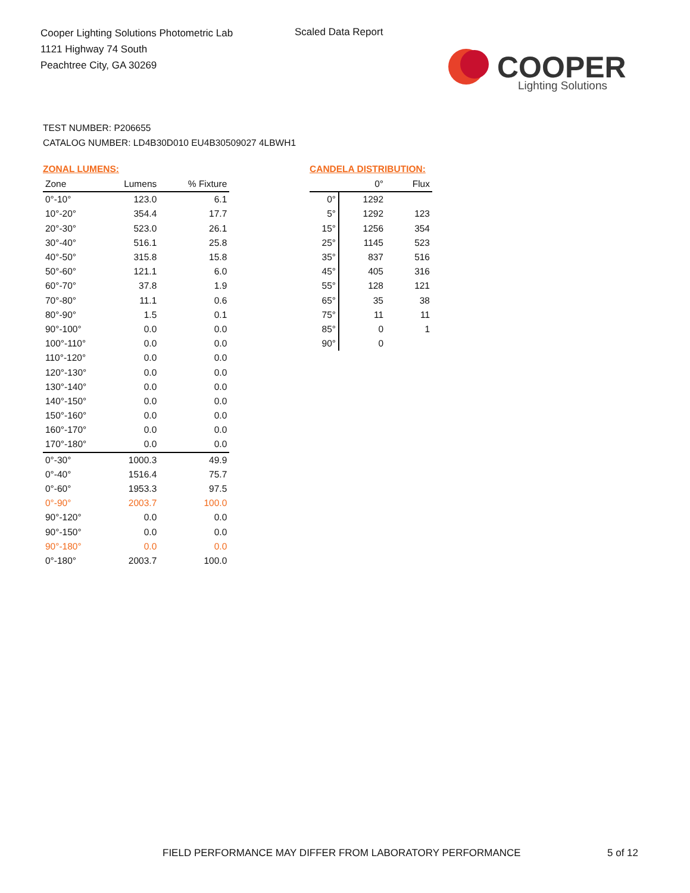Cooper Lighting Solutions Photometric Lab
1121 Highway 74 South
Peachtree City, GA 30269
Scaled Data Report
COOPER
Lighting Solutions
TEST NUMBER: P206655
CATALOG NUMBER: LD4B30D010 EU4B30509027 4LBWH1
ZONAL LUMENS:
| Zone | Lumens | % Fixture |
| --- | --- | --- |
| 0°-10° | 123.0 | 6.1 |
| 10°-20° | 354.4 | 17.7 |
| 20°-30° | 523.0 | 26.1 |
| 30°-40° | 516.1 | 25.8 |
| 40°-50° | 315.8 | 15.8 |
| 50°-60° | 121.1 | 6.0 |
| 60°-70° | 37.8 | 1.9 |
| 70°-80° | 11.1 | 0.6 |
| 80°-90° | 1.5 | 0.1 |
| 90°-100° | 0.0 | 0.0 |
| 100°-110° | 0.0 | 0.0 |
| 110°-120° | 0.0 | 0.0 |
| 120°-130° | 0.0 | 0.0 |
| 130°-140° | 0.0 | 0.0 |
| 140°-150° | 0.0 | 0.0 |
| 150°-160° | 0.0 | 0.0 |
| 160°-170° | 0.0 | 0.0 |
| 170°-180° | 0.0 | 0.0 |
| 0°-30° | 1000.3 | 49.9 |
| 0°-40° | 1516.4 | 75.7 |
| 0°-60° | 1953.3 | 97.5 |
| 0°-90° | 2003.7 | 100.0 |
| 90°-120° | 0.0 | 0.0 |
| 90°-150° | 0.0 | 0.0 |
| 90°-180° | 0.0 | 0.0 |
| 0°-180° | 2003.7 | 100.0 |
CANDELA DISTRIBUTION:
| | 0° | Flux |
| --- | --- | --- |
| 0° | 1292 | |
| 5° | 1292 | 123 |
| 15° | 1256 | 354 |
| 25° | 1145 | 523 |
| 35° | 837 | 516 |
| 45° | 405 | 316 |
| 55° | 128 | 121 |
| 65° | 35 | 38 |
| 75° | 11 | 11 |
| 85° | 0 | 1 |
| 90° | 0 | |
FIELD PERFORMANCE MAY DIFFER FROM LABORATORY PERFORMANCE
5 of 12